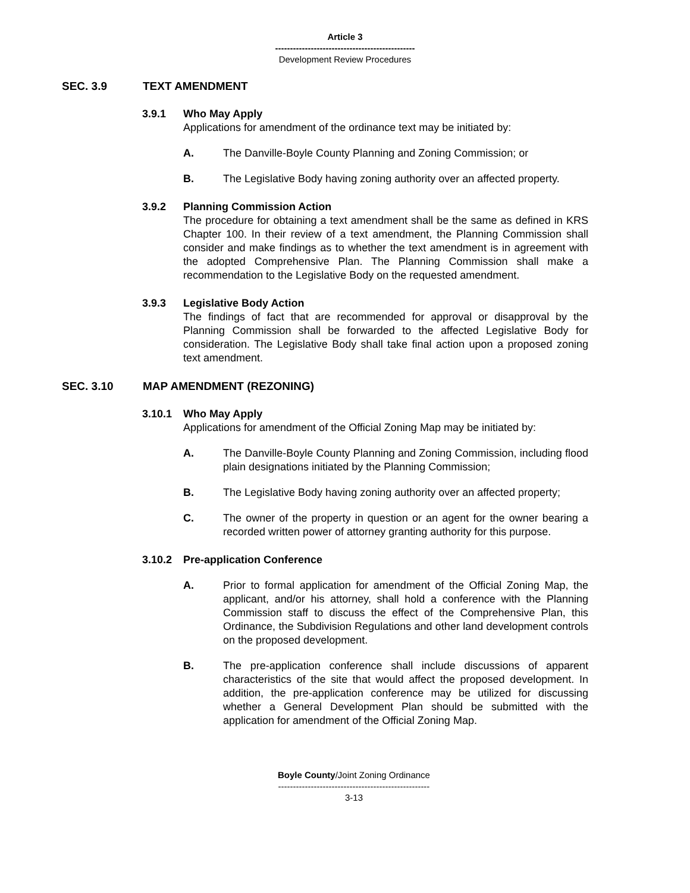Article 3
-----------------------------------------------
Development Review Procedures
SEC. 3.9 TEXT AMENDMENT
3.9.1 Who May Apply
Applications for amendment of the ordinance text may be initiated by:
A. The Danville-Boyle County Planning and Zoning Commission; or
B. The Legislative Body having zoning authority over an affected property.
3.9.2 Planning Commission Action
The procedure for obtaining a text amendment shall be the same as defined in KRS Chapter 100. In their review of a text amendment, the Planning Commission shall consider and make findings as to whether the text amendment is in agreement with the adopted Comprehensive Plan. The Planning Commission shall make a recommendation to the Legislative Body on the requested amendment.
3.9.3 Legislative Body Action
The findings of fact that are recommended for approval or disapproval by the Planning Commission shall be forwarded to the affected Legislative Body for consideration. The Legislative Body shall take final action upon a proposed zoning text amendment.
SEC. 3.10 MAP AMENDMENT (REZONING)
3.10.1 Who May Apply
Applications for amendment of the Official Zoning Map may be initiated by:
A. The Danville-Boyle County Planning and Zoning Commission, including flood plain designations initiated by the Planning Commission;
B. The Legislative Body having zoning authority over an affected property;
C. The owner of the property in question or an agent for the owner bearing a recorded written power of attorney granting authority for this purpose.
3.10.2 Pre-application Conference
A. Prior to formal application for amendment of the Official Zoning Map, the applicant, and/or his attorney, shall hold a conference with the Planning Commission staff to discuss the effect of the Comprehensive Plan, this Ordinance, the Subdivision Regulations and other land development controls on the proposed development.
B. The pre-application conference shall include discussions of apparent characteristics of the site that would affect the proposed development. In addition, the pre-application conference may be utilized for discussing whether a General Development Plan should be submitted with the application for amendment of the Official Zoning Map.
Boyle County/Joint Zoning Ordinance
---------------------------------------------------
3-13